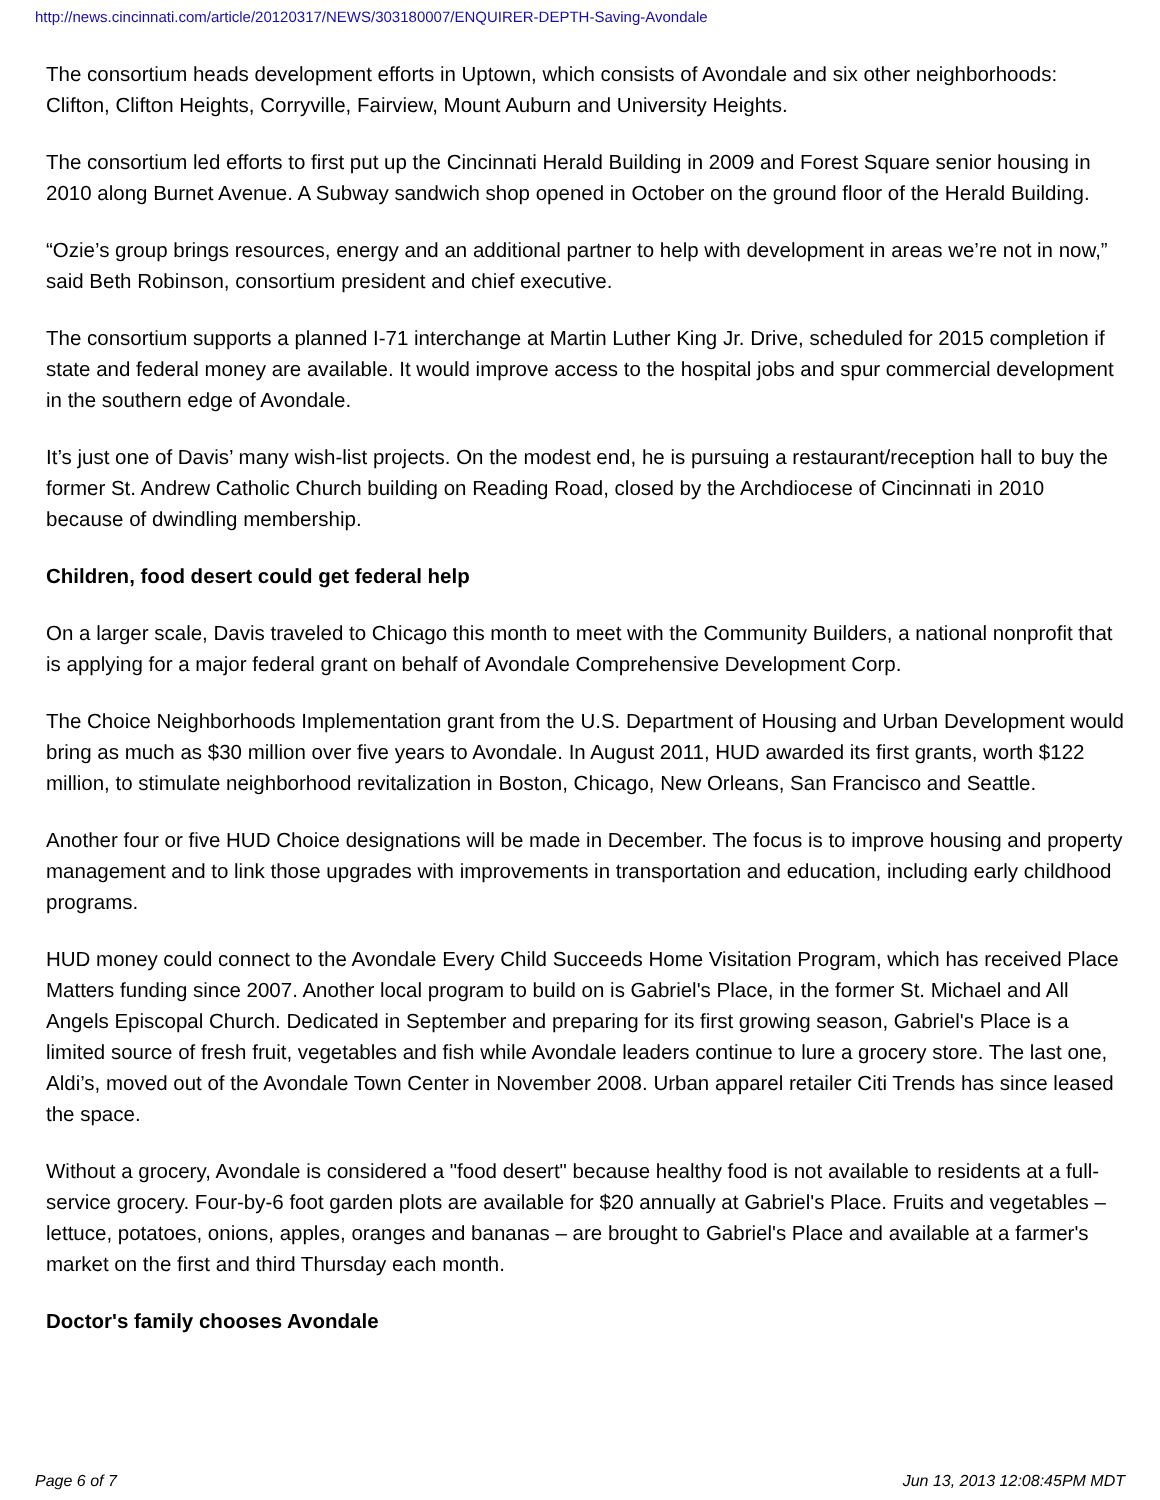http://news.cincinnati.com/article/20120317/NEWS/303180007/ENQUIRER-DEPTH-Saving-Avondale
The consortium heads development efforts in Uptown, which consists of Avondale and six other neighborhoods: Clifton, Clifton Heights, Corryville, Fairview, Mount Auburn and University Heights.
The consortium led efforts to first put up the Cincinnati Herald Building in 2009 and Forest Square senior housing in 2010 along Burnet Avenue. A Subway sandwich shop opened in October on the ground floor of the Herald Building.
“Ozie’s group brings resources, energy and an additional partner to help with development in areas we’re not in now,” said Beth Robinson, consortium president and chief executive.
The consortium supports a planned I-71 interchange at Martin Luther King Jr. Drive, scheduled for 2015 completion if state and federal money are available. It would improve access to the hospital jobs and spur commercial development in the southern edge of Avondale.
It’s just one of Davis’ many wish-list projects. On the modest end, he is pursuing a restaurant/reception hall to buy the former St. Andrew Catholic Church building on Reading Road, closed by the Archdiocese of Cincinnati in 2010 because of dwindling membership.
Children, food desert could get federal help
On a larger scale, Davis traveled to Chicago this month to meet with the Community Builders, a national nonprofit that is applying for a major federal grant on behalf of Avondale Comprehensive Development Corp.
The Choice Neighborhoods Implementation grant from the U.S. Department of Housing and Urban Development would bring as much as $30 million over five years to Avondale. In August 2011, HUD awarded its first grants, worth $122 million, to stimulate neighborhood revitalization in Boston, Chicago, New Orleans, San Francisco and Seattle.
Another four or five HUD Choice designations will be made in December. The focus is to improve housing and property management and to link those upgrades with improvements in transportation and education, including early childhood programs.
HUD money could connect to the Avondale Every Child Succeeds Home Visitation Program, which has received Place Matters funding since 2007. Another local program to build on is Gabriel's Place, in the former St. Michael and All Angels Episcopal Church. Dedicated in September and preparing for its first growing season, Gabriel's Place is a limited source of fresh fruit, vegetables and fish while Avondale leaders continue to lure a grocery store. The last one, Aldi’s, moved out of the Avondale Town Center in November 2008. Urban apparel retailer Citi Trends has since leased the space.
Without a grocery, Avondale is considered a "food desert" because healthy food is not available to residents at a full-service grocery. Four-by-6 foot garden plots are available for $20 annually at Gabriel's Place. Fruits and vegetables – lettuce, potatoes, onions, apples, oranges and bananas – are brought to Gabriel's Place and available at a farmer's market on the first and third Thursday each month.
Doctor's family chooses Avondale
Page 6 of 7 Jun 13, 2013 12:08:45PM MDT